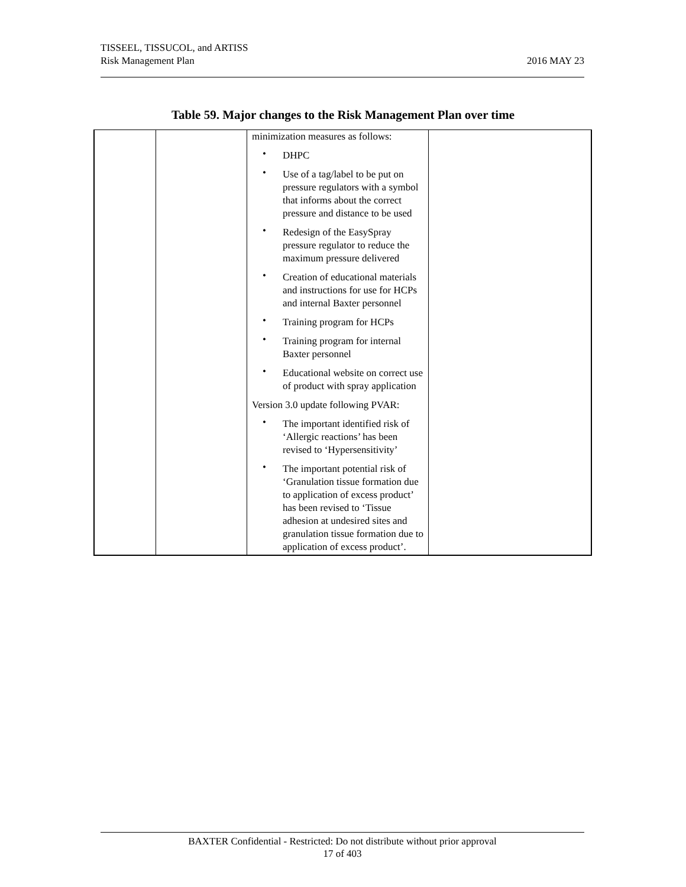TISSEEL, TISSUCOL, and ARTISS
Risk Management Plan
2016 MAY 23
Table 59. Major changes to the Risk Management Plan over time
| | | minimization measures as follows: • DHPC • Use of a tag/label to be put on pressure regulators with a symbol that informs about the correct pressure and distance to be used • Redesign of the EasySpray pressure regulator to reduce the maximum pressure delivered • Creation of educational materials and instructions for use for HCPs and internal Baxter personnel • Training program for HCPs • Training program for internal Baxter personnel • Educational website on correct use of product with spray application Version 3.0 update following PVAR: • The important identified risk of ‘Allergic reactions’ has been revised to ‘Hypersensitivity’ • The important potential risk of ‘Granulation tissue formation due to application of excess product’ has been revised to ‘Tissue adhesion at undesired sites and granulation tissue formation due to application of excess product’. | |
BAXTER Confidential - Restricted: Do not distribute without prior approval
17 of 403